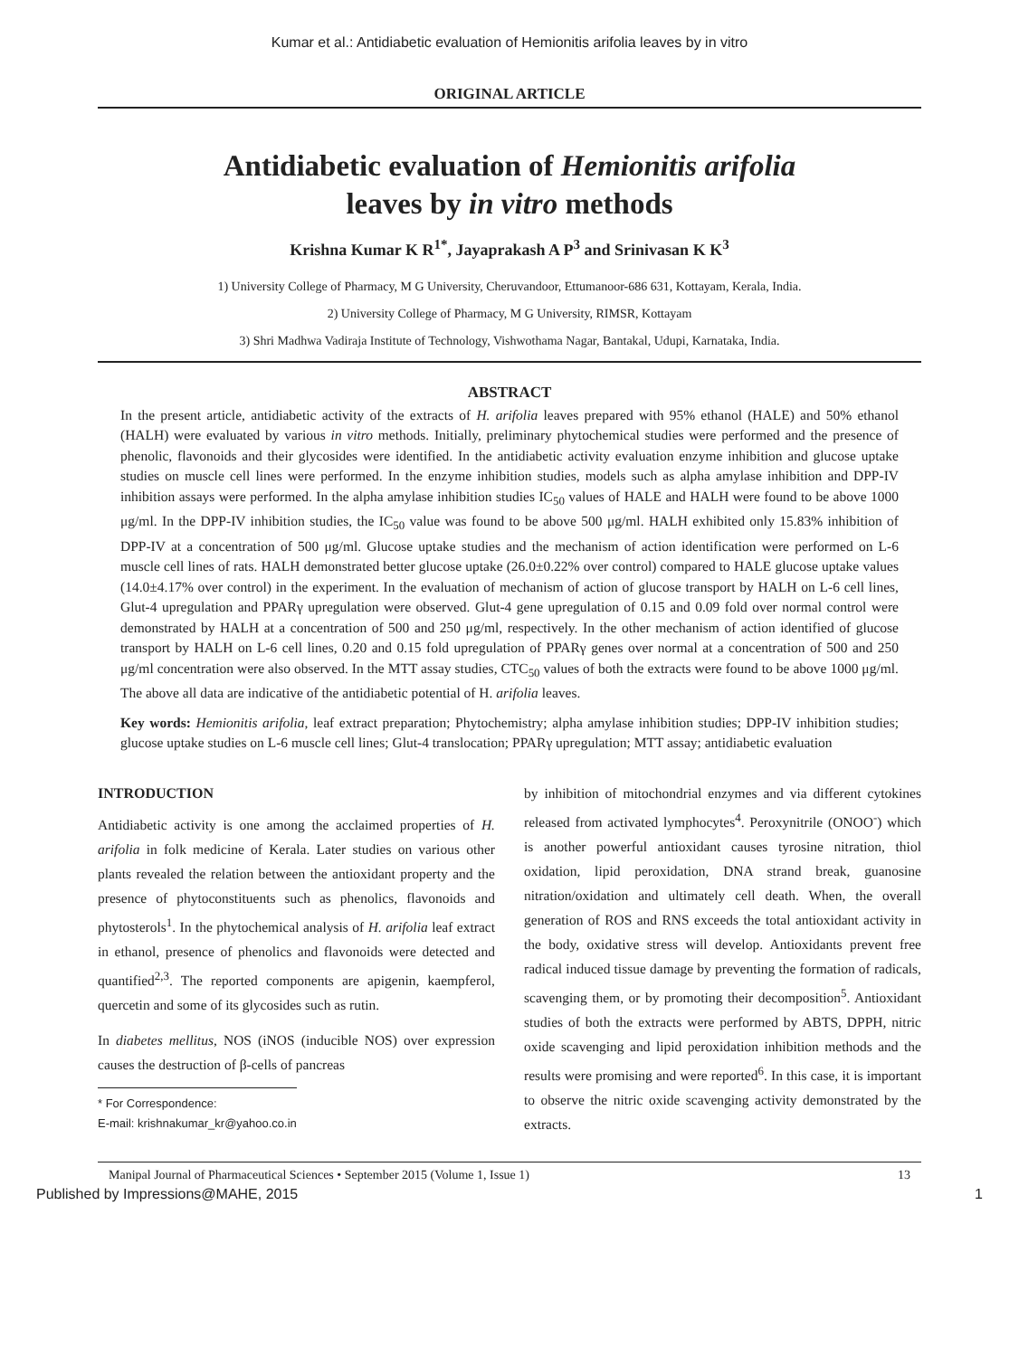Kumar et al.: Antidiabetic evaluation of Hemionitis arifolia leaves by in vitro
ORIGINAL ARTICLE
Antidiabetic evaluation of Hemionitis arifolia
leaves by in vitro methods
Krishna Kumar K R<sup>1*</sup>, Jayaprakash A P<sup>3</sup> and Srinivasan K K<sup>3</sup>
1) University College of Pharmacy, M G University, Cheruvandoor, Ettumanoor-686 631, Kottayam, Kerala, India.
2) University College of Pharmacy, M G University, RIMSR, Kottayam
3) Shri Madhwa Vadiraja Institute of Technology, Vishwothama Nagar, Bantakal, Udupi, Karnataka, India.
ABSTRACT
In the present article, antidiabetic activity of the extracts of H. arifolia leaves prepared with 95% ethanol (HALE) and 50% ethanol (HALH) were evaluated by various in vitro methods. Initially, preliminary phytochemical studies were performed and the presence of phenolic, flavonoids and their glycosides were identified. In the antidiabetic activity evaluation enzyme inhibition and glucose uptake studies on muscle cell lines were performed. In the enzyme inhibition studies, models such as alpha amylase inhibition and DPP-IV inhibition assays were performed. In the alpha amylase inhibition studies IC<sub>50</sub> values of HALE and HALH were found to be above 1000 μg/ml. In the DPP-IV inhibition studies, the IC<sub>50</sub> value was found to be above 500 μg/ml. HALH exhibited only 15.83% inhibition of DPP-IV at a concentration of 500 μg/ml. Glucose uptake studies and the mechanism of action identification were performed on L-6 muscle cell lines of rats. HALH demonstrated better glucose uptake (26.0±0.22% over control) compared to HALE glucose uptake values (14.0±4.17% over control) in the experiment. In the evaluation of mechanism of action of glucose transport by HALH on L-6 cell lines, Glut-4 upregulation and PPARγ upregulation were observed. Glut-4 gene upregulation of 0.15 and 0.09 fold over normal control were demonstrated by HALH at a concentration of 500 and 250 μg/ml, respectively. In the other mechanism of action identified of glucose transport by HALH on L-6 cell lines, 0.20 and 0.15 fold upregulation of PPARγ genes over normal at a concentration of 500 and 250 μg/ml concentration were also observed. In the MTT assay studies, CTC<sub>50</sub> values of both the extracts were found to be above 1000 μg/ml. The above all data are indicative of the antidiabetic potential of H. arifolia leaves.
Key words: Hemionitis arifolia, leaf extract preparation; Phytochemistry; alpha amylase inhibition studies; DPP-IV inhibition studies; glucose uptake studies on L-6 muscle cell lines; Glut-4 translocation; PPARγ upregulation; MTT assay; antidiabetic evaluation
INTRODUCTION
Antidiabetic activity is one among the acclaimed properties of H. arifolia in folk medicine of Kerala. Later studies on various other plants revealed the relation between the antioxidant property and the presence of phytoconstituents such as phenolics, flavonoids and phytosterols<sup>1</sup>. In the phytochemical analysis of H. arifolia leaf extract in ethanol, presence of phenolics and flavonoids were detected and quantified<sup>2,3</sup>. The reported components are apigenin, kaempferol, quercetin and some of its glycosides such as rutin.
In diabetes mellitus, NOS (iNOS (inducible NOS) over expression causes the destruction of β-cells of pancreas
* For Correspondence:
E-mail: krishnakumar_kr@yahoo.co.in
by inhibition of mitochondrial enzymes and via different cytokines released from activated lymphocytes<sup>4</sup>. Peroxynitrile (ONOO<sup>-</sup>) which is another powerful antioxidant causes tyrosine nitration, thiol oxidation, lipid peroxidation, DNA strand break, guanosine nitration/oxidation and ultimately cell death. When, the overall generation of ROS and RNS exceeds the total antioxidant activity in the body, oxidative stress will develop. Antioxidants prevent free radical induced tissue damage by preventing the formation of radicals, scavenging them, or by promoting their decomposition<sup>5</sup>. Antioxidant studies of both the extracts were performed by ABTS, DPPH, nitric oxide scavenging and lipid peroxidation inhibition methods and the results were promising and were reported<sup>6</sup>. In this case, it is important to observe the nitric oxide scavenging activity demonstrated by the extracts.
Manipal Journal of Pharmaceutical Sciences • September 2015 (Volume 1, Issue 1) 13
Published by Impressions@MAHE, 2015 1